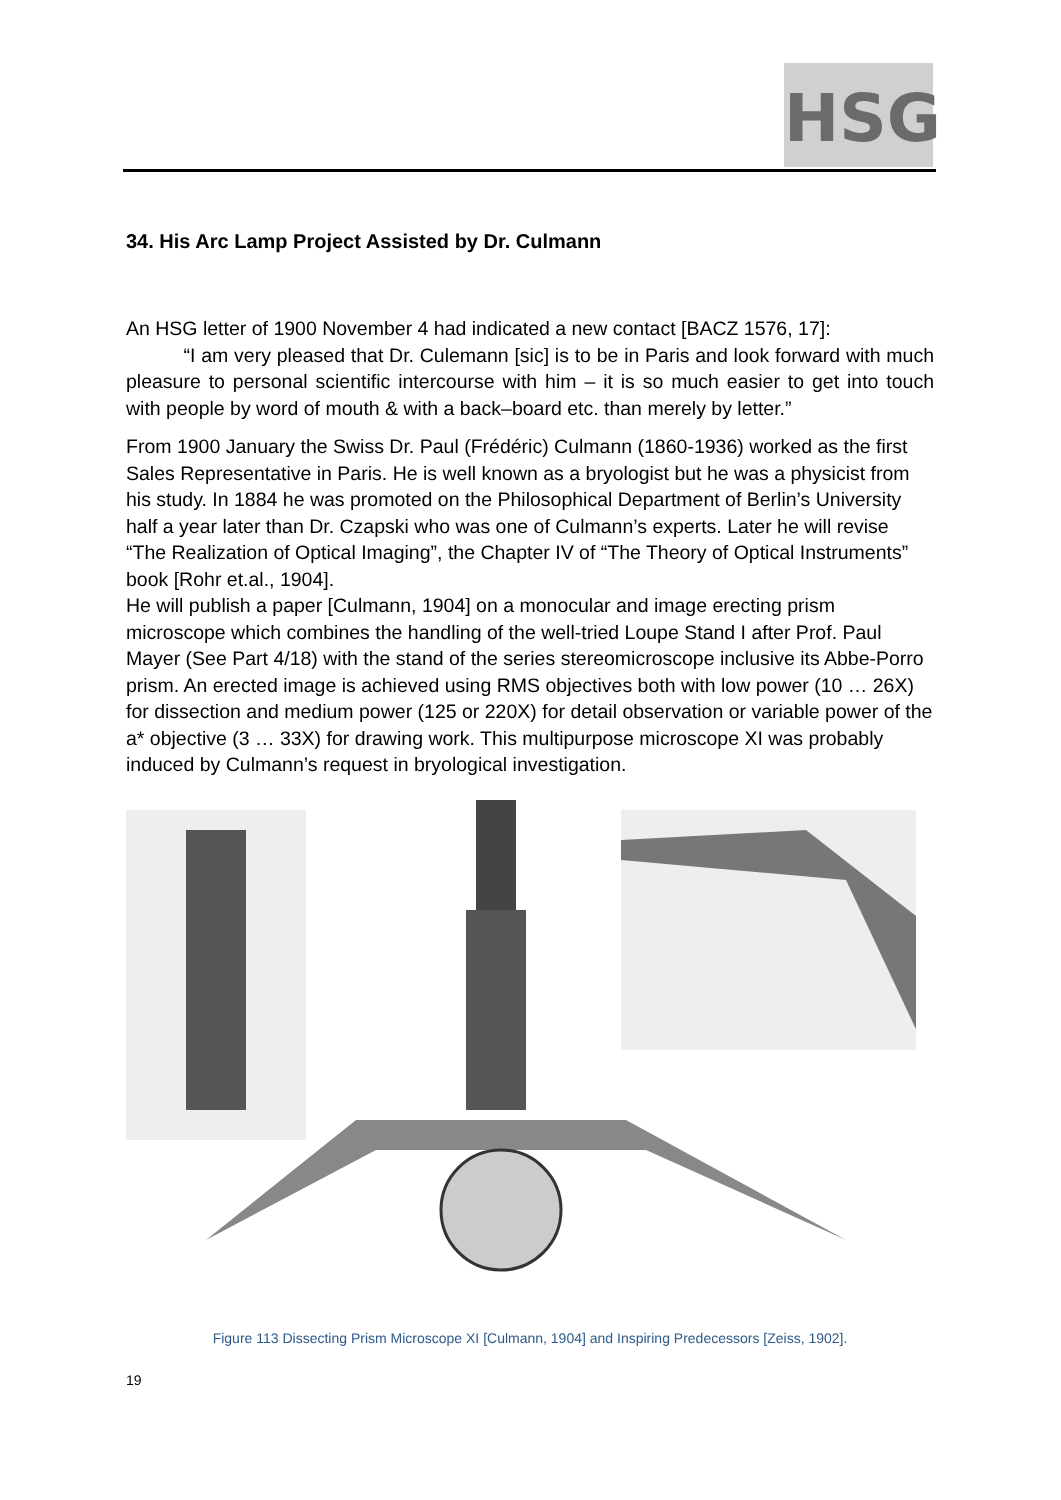HSG
34. His Arc Lamp Project Assisted by Dr. Culmann
An HSG letter of 1900 November 4 had indicated a new contact [BACZ 1576, 17]:
“I am very pleased that Dr. Culemann [sic] is to be in Paris and look forward with much pleasure to personal scientific intercourse with him – it is so much easier to get into touch with people by word of mouth & with a back–board etc. than merely by letter.”
From 1900 January the Swiss Dr. Paul (Frédéric) Culmann (1860-1936) worked as the first Sales Representative in Paris. He is well known as a bryologist but he was a physicist from his study. In 1884 he was promoted on the Philosophical Department of Berlin’s University half a year later than Dr. Czapski who was one of Culmann’s experts. Later he will revise “The Realization of Optical Imaging”, the Chapter IV of “The Theory of Optical Instruments” book [Rohr et.al., 1904].
He will publish a paper [Culmann, 1904] on a monocular and image erecting prism microscope which combines the handling of the well-tried Loupe Stand I after Prof. Paul Mayer (See Part 4/18) with the stand of the series stereomicroscope inclusive its Abbe-Porro prism. An erected image is achieved using RMS objectives both with low power (10 … 26X) for dissection and medium power (125 or 220X) for detail observation or variable power of the a* objective (3 … 33X) for drawing work. This multipurpose microscope XI was probably induced by Culmann’s request in bryological investigation.
Figure 113 Dissecting Prism Microscope XI [Culmann, 1904] and Inspiring Predecessors [Zeiss, 1902].
19